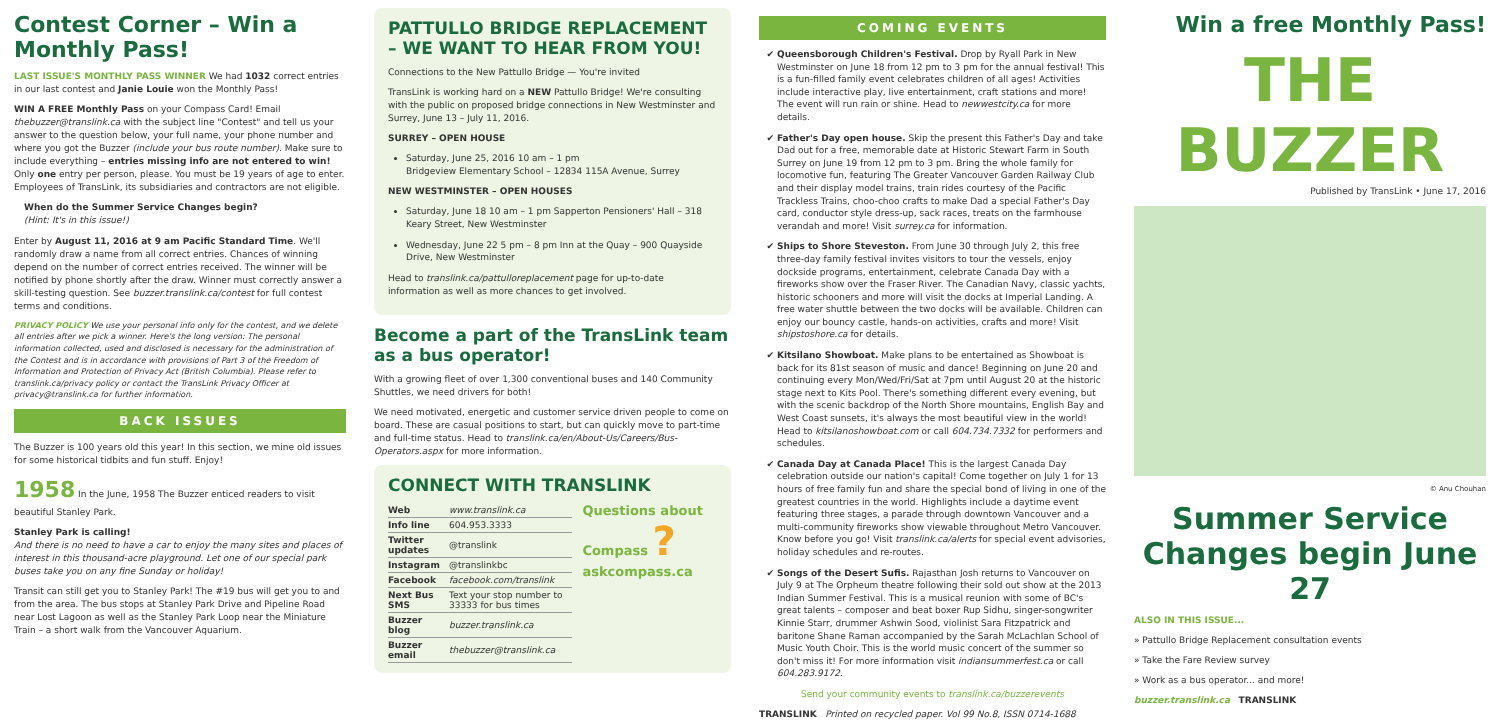Contest Corner – Win a Monthly Pass!
LAST ISSUE'S MONTHLY PASS WINNER We had 1032 correct entries in our last contest and Janie Louie won the Monthly Pass!
WIN A FREE Monthly Pass on your Compass Card! Email thebuzzer@translink.ca with the subject line "Contest" and tell us your answer to the question below, your full name, your phone number and where you got the Buzzer (include your bus route number). Make sure to include everything – entries missing info are not entered to win! Only one entry per person, please. You must be 19 years of age to enter. Employees of TransLink, its subsidiaries and contractors are not eligible.
When do the Summer Service Changes begin?
(Hint: It's in this issue!)
Enter by August 11, 2016 at 9 am Pacific Standard Time. We'll randomly draw a name from all correct entries. Chances of winning depend on the number of correct entries received. The winner will be notified by phone shortly after the draw. Winner must correctly answer a skill-testing question. See buzzer.translink.ca/contest for full contest terms and conditions.
PRIVACY POLICY We use your personal info only for the contest, and we delete all entries after we pick a winner. Here's the long version: The personal information collected, used and disclosed is necessary for the administration of the Contest and is in accordance with provisions of Part 3 of the Freedom of Information and Protection of Privacy Act (British Columbia). Please refer to translink.ca/privacy policy or contact the TransLink Privacy Officer at privacy@translink.ca for further information.
BACK ISSUES
The Buzzer is 100 years old this year! In this section, we mine old issues for some historical tidbits and fun stuff. Enjoy!
1958 In the June, 1958 The Buzzer enticed readers to visit beautiful Stanley Park.
Stanley Park is calling!
And there is no need to have a car to enjoy the many sites and places of interest in this thousand-acre playground. Let one of our special park buses take you on any fine Sunday or holiday!
Transit can still get you to Stanley Park! The #19 bus will get you to and from the area. The bus stops at Stanley Park Drive and Pipeline Road near Lost Lagoon as well as the Stanley Park Loop near the Miniature Train – a short walk from the Vancouver Aquarium.
PATTULLO BRIDGE REPLACEMENT – WE WANT TO HEAR FROM YOU!
Connections to the New Pattullo Bridge — You're invited
TransLink is working hard on a NEW Pattullo Bridge! We're consulting with the public on proposed bridge connections in New Westminster and Surrey, June 13 – July 11, 2016.
SURREY – OPEN HOUSE
Saturday, June 25, 2016 10 am – 1 pm
Bridgeview Elementary School – 12834 115A Avenue, Surrey
NEW WESTMINSTER – OPEN HOUSES
Saturday, June 18 10 am – 1 pm Sapperton Pensioners' Hall – 318 Keary Street, New Westminster
Wednesday, June 22 5 pm – 8 pm Inn at the Quay – 900 Quayside Drive, New Westminster
Head to translink.ca/pattulloreplacement page for up-to-date information as well as more chances to get involved.
Become a part of the TransLink team as a bus operator!
With a growing fleet of over 1,300 conventional buses and 140 Community Shuttles, we need drivers for both!
We need motivated, energetic and customer service driven people to come on board. These are casual positions to start, but can quickly move to part-time and full-time status. Head to translink.ca/en/About-Us/Careers/Bus-Operators.aspx for more information.
CONNECT WITH TRANSLINK
| Web | www.translink.ca |
| Info line | 604.953.3333 |
| Twitter updates | @translink |
| Instagram | @translinkbc |
| Facebook | facebook.com/translink |
| Next Bus SMS | Text your stop number to 33333 for bus times |
| Buzzer blog | buzzer.translink.ca |
| Buzzer email | thebuzzer@translink.ca |
Questions about Compass ?
askcompass.ca
COMING EVENTS
Queensborough Children's Festival. Drop by Ryall Park in New Westminster on June 18 from 12 pm to 3 pm for the annual festival! This is a fun-filled family event celebrates children of all ages! Activities include interactive play, live entertainment, craft stations and more! The event will run rain or shine. Head to newwestcity.ca for more details.
Father's Day open house. Skip the present this Father's Day and take Dad out for a free, memorable date at Historic Stewart Farm in South Surrey on June 19 from 12 pm to 3 pm. Bring the whole family for locomotive fun, featuring The Greater Vancouver Garden Railway Club and their display model trains, train rides courtesy of the Pacific Trackless Trains, choo-choo crafts to make Dad a special Father's Day card, conductor style dress-up, sack races, treats on the farmhouse verandah and more! Visit surrey.ca for information.
Ships to Shore Steveston. From June 30 through July 2, this free three-day family festival invites visitors to tour the vessels, enjoy dockside programs, entertainment, celebrate Canada Day with a fireworks show over the Fraser River. The Canadian Navy, classic yachts, historic schooners and more will visit the docks at Imperial Landing. A free water shuttle between the two docks will be available. Children can enjoy our bouncy castle, hands-on activities, crafts and more! Visit shipstoshore.ca for details.
Kitsilano Showboat. Make plans to be entertained as Showboat is back for its 81st season of music and dance! Beginning on June 20 and continuing every Mon/Wed/Fri/Sat at 7pm until August 20 at the historic stage next to Kits Pool. There's something different every evening, but with the scenic backdrop of the North Shore mountains, English Bay and West Coast sunsets, it's always the most beautiful view in the world! Head to kitsilanoshowboat.com or call 604.734.7332 for performers and schedules.
Canada Day at Canada Place! This is the largest Canada Day celebration outside our nation's capital! Come together on July 1 for 13 hours of free family fun and share the special bond of living in one of the greatest countries in the world. Highlights include a daytime event featuring three stages, a parade through downtown Vancouver and a multi-community fireworks show viewable throughout Metro Vancouver. Know before you go! Visit translink.ca/alerts for special event advisories, holiday schedules and re-routes.
Songs of the Desert Sufis. Rajasthan Josh returns to Vancouver on July 9 at The Orpheum theatre following their sold out show at the 2013 Indian Summer Festival. This is a musical reunion with some of BC's great talents – composer and beat boxer Rup Sidhu, singer-songwriter Kinnie Starr, drummer Ashwin Sood, violinist Sara Fitzpatrick and baritone Shane Raman accompanied by the Sarah McLachlan School of Music Youth Choir. This is the world music concert of the summer so don't miss it! For more information visit indiansummerfest.ca or call 604.283.9172.
Send your community events to translink.ca/buzzerevents
TRANSLINK Printed on recycled paper. Vol 99 No.8, ISSN 0714-1688
Win a free Monthly Pass!
THE BUZZER
Published by TransLink • June 17, 2016
© Anu Chouhan
Summer Service Changes begin June 27
ALSO IN THIS ISSUE...
» Pattullo Bridge Replacement consultation events
» Take the Fare Review survey
» Work as a bus operator... and more!
buzzer.translink.ca TRANSLINK